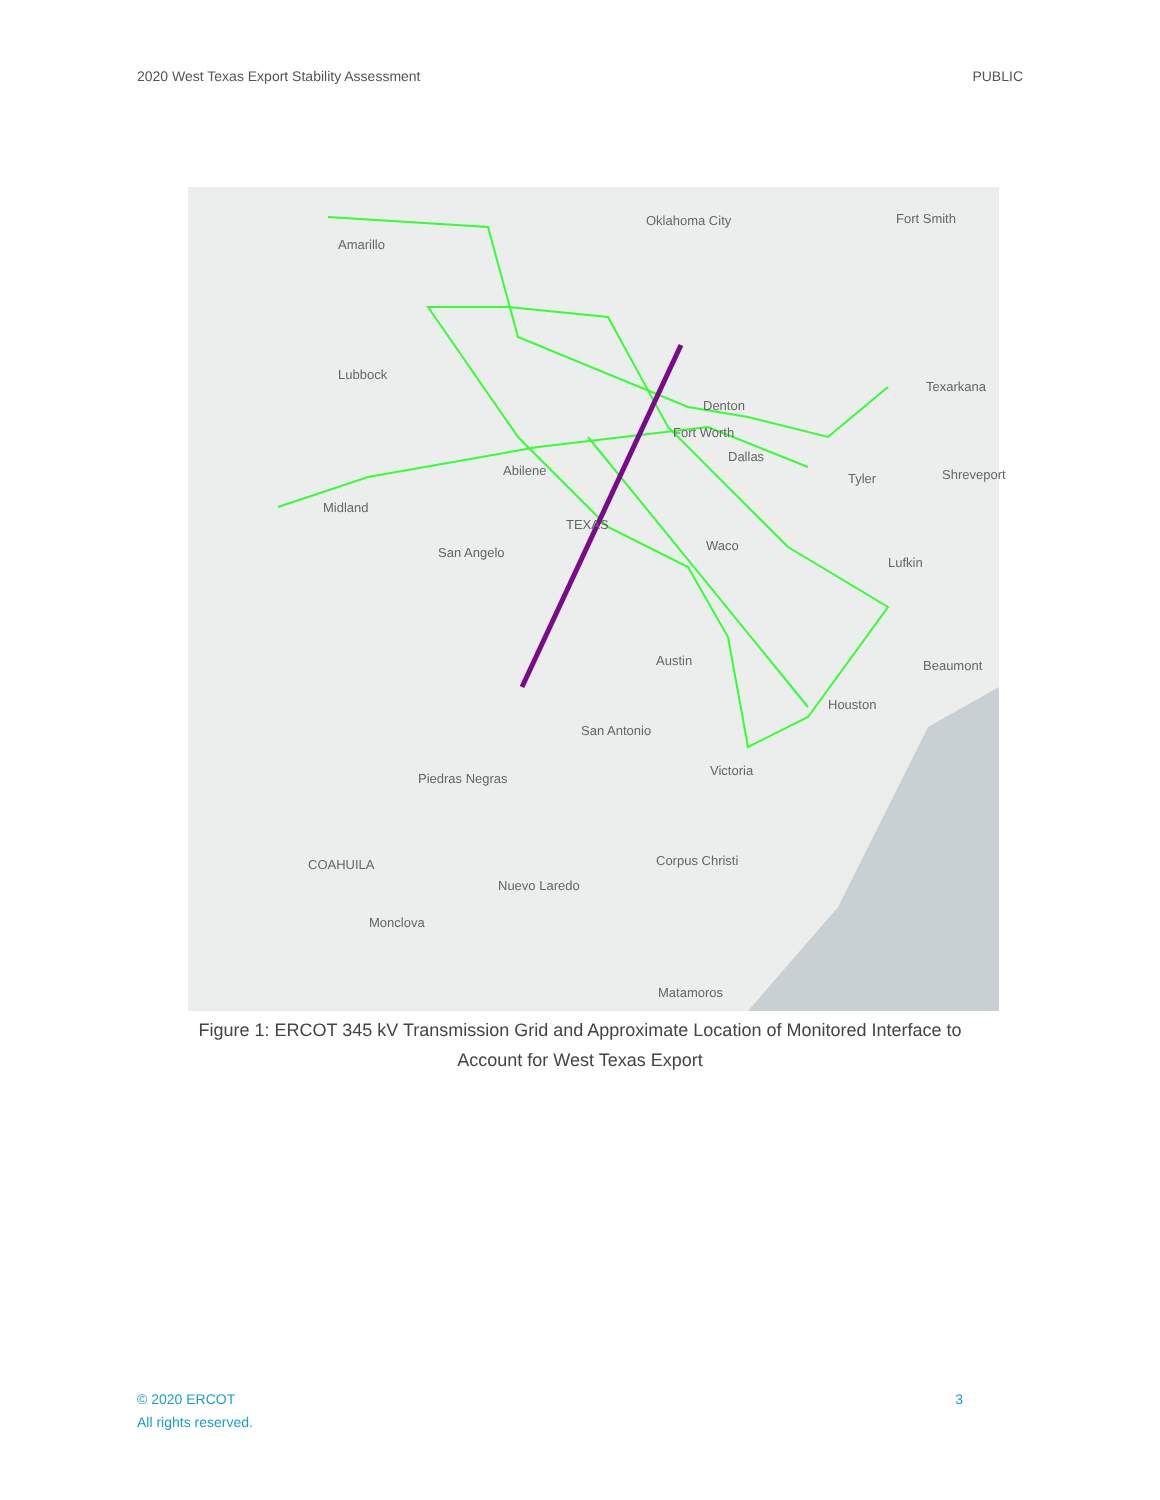2020 West Texas Export Stability Assessment PUBLIC
Oklahoma City Fort Smith
Amarillo
Lubbock
Texarkana
Denton
Fort Worth
Dallas
Abilene
Tyler Shreveport
Midland
TEXAS
Waco San Angelo
Lufkin
Austin Beaumont
Houston
San Antonio
Victoria
Piedras Negras
Corpus Christi COAHUILA
Nuevo Laredo
Monclova
Matamoros
Figure 1: ERCOT 345 kV Transmission Grid and Approximate Location of Monitored Interface to
Account for West Texas Export
© 2020 ERCOT
All rights reserved. 3